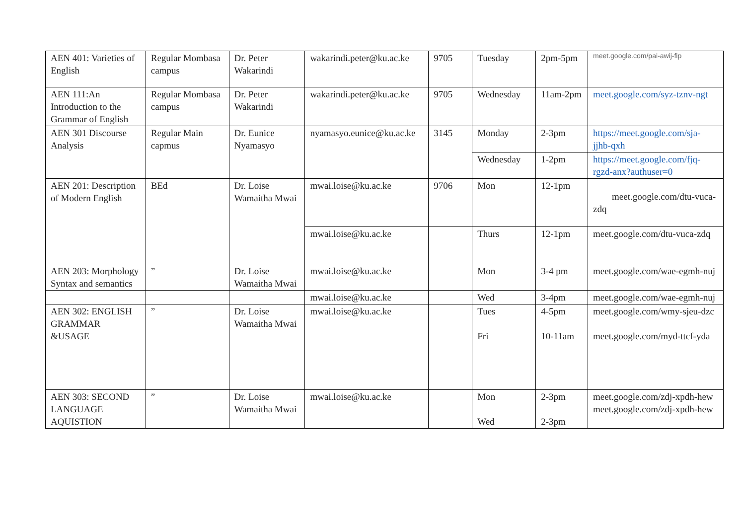| AEN 401: Varieties of English | Regular Mombasa campus | Dr. Peter Wakarindi | wakarindi.peter@ku.ac.ke | 9705 | Tuesday | 2pm-5pm | meet.google.com/pai-awij-fip |
| AEN 111:An Introduction to the Grammar of English | Regular Mombasa campus | Dr. Peter Wakarindi | wakarindi.peter@ku.ac.ke | 9705 | Wednesday | 11am-2pm | meet.google.com/syz-tznv-ngt |
| AEN 301 Discourse Analysis | Regular Main capmus | Dr. Eunice Nyamasyo | nyamasyo.eunice@ku.ac.ke | 3145 | Monday | 2-3pm | https://meet.google.com/sja-jjhb-qxh |
| | | | | | Wednesday | 1-2pm | https://meet.google.com/fjq-rgzd-anx?authuser=0 |
| AEN 201: Description of Modern English | BEd | Dr. Loise Wamaitha Mwai | mwai.loise@ku.ac.ke | 9706 | Mon | 12-1pm | meet.google.com/dtu-vuca-zdq |
| | | | mwai.loise@ku.ac.ke | | Thurs | 12-1pm | meet.google.com/dtu-vuca-zdq |
| AEN 203: Morphology Syntax and semantics | ” | Dr. Loise Wamaitha Mwai | mwai.loise@ku.ac.ke | | Mon | 3-4 pm | meet.google.com/wae-egmh-nuj |
| | | | mwai.loise@ku.ac.ke | | Wed | 3-4pm | meet.google.com/wae-egmh-nuj |
| AEN 302: ENGLISH GRAMMAR &USAGE | ” | Dr. Loise Wamaitha Mwai | mwai.loise@ku.ac.ke | | Tues Fri | 4-5pm 10-11am | meet.google.com/wmy-sjeu-dzc meet.google.com/myd-ttcf-yda |
| AEN 303: SECOND LANGUAGE AQUISTION | ” | Dr. Loise Wamaitha Mwai | mwai.loise@ku.ac.ke | | Mon Wed | 2-3pm 2-3pm | meet.google.com/zdj-xpdh-hew meet.google.com/zdj-xpdh-hew |